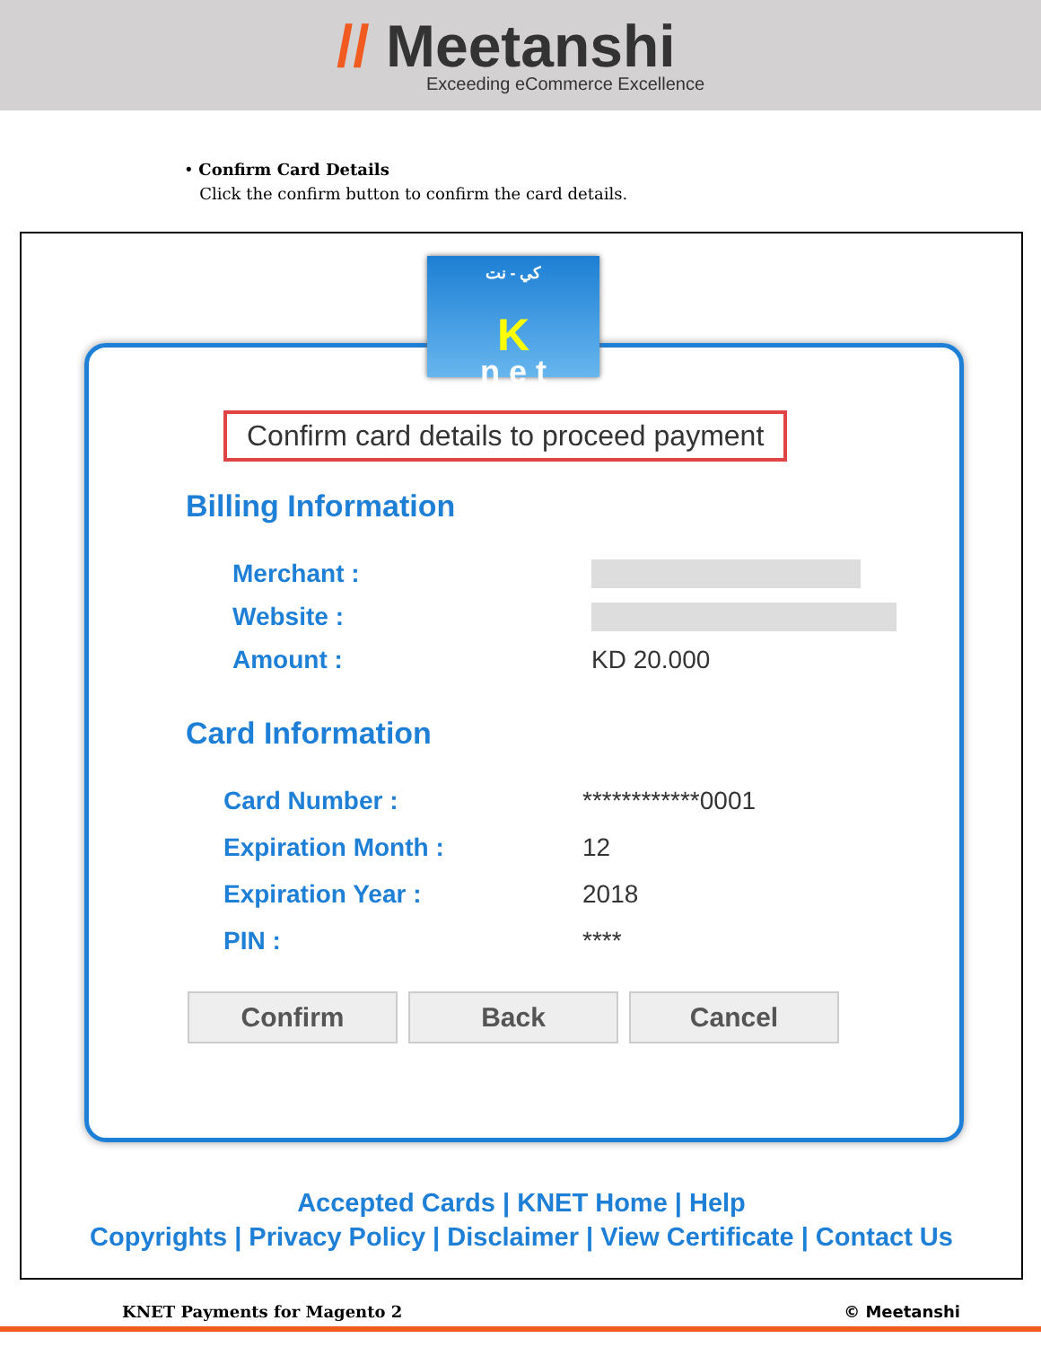// Meetanshi
Exceeding eCommerce Excellence
• Confirm Card Details
Click the confirm button to confirm the card details.
Confirm card details to proceed payment
Billing Information
Merchant :
Website :
Amount : KD 20.000
Card Information
Card Number : ************0001
Expiration Month : 12
Expiration Year : 2018
PIN : ****
Confirm Back Cancel
كي - نت
K
n e t
Accepted Cards | KNET Home | Help
Copyrights | Privacy Policy | Disclaimer | View Certificate | Contact Us
KNET Payments for Magento 2 © Meetanshi